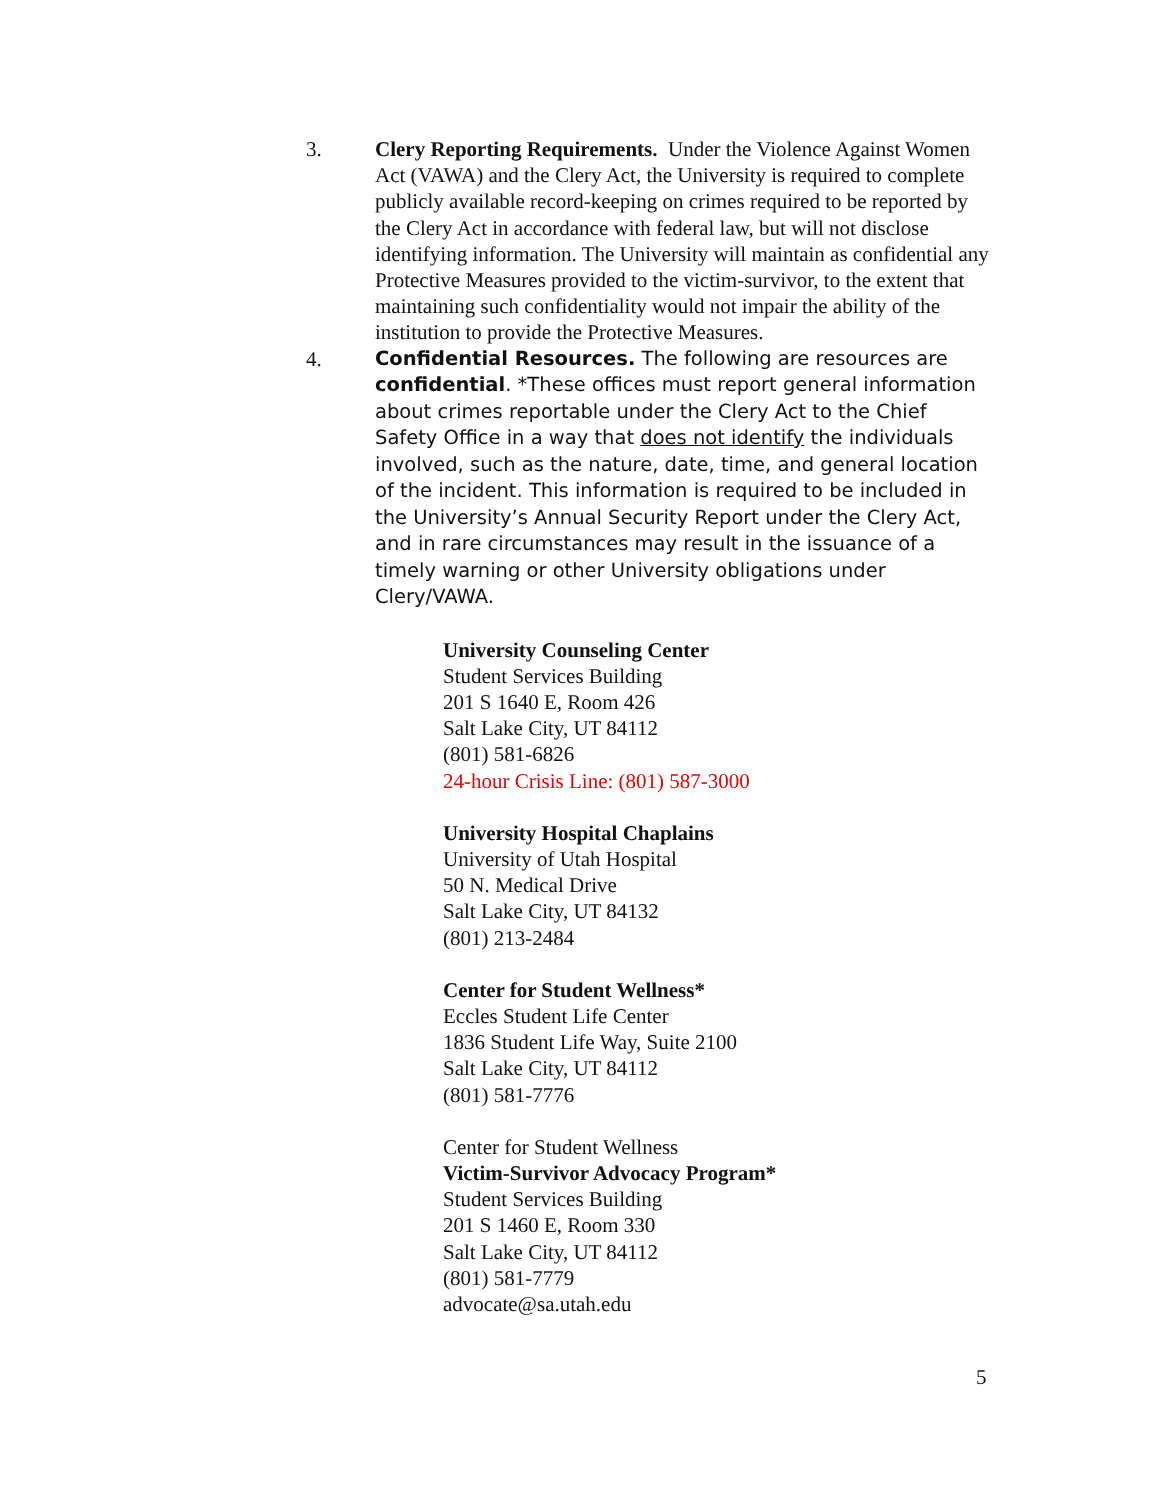3. Clery Reporting Requirements. Under the Violence Against Women Act (VAWA) and the Clery Act, the University is required to complete publicly available record-keeping on crimes required to be reported by the Clery Act in accordance with federal law, but will not disclose identifying information. The University will maintain as confidential any Protective Measures provided to the victim-survivor, to the extent that maintaining such confidentiality would not impair the ability of the institution to provide the Protective Measures.
4.
Confidential Resources. The following are resources are confidential. *These offices must report general information about crimes reportable under the Clery Act to the Chief Safety Office in a way that does not identify the individuals involved, such as the nature, date, time, and general location of the incident. This information is required to be included in the University’s Annual Security Report under the Clery Act, and in rare circumstances may result in the issuance of a timely warning or other University obligations under Clery/VAWA.
University Counseling Center
Student Services Building
201 S 1640 E, Room 426
Salt Lake City, UT 84112
(801) 581-6826
24-hour Crisis Line: (801) 587-3000
University Hospital Chaplains
University of Utah Hospital
50 N. Medical Drive
Salt Lake City, UT 84132
(801) 213-2484
Center for Student Wellness*
Eccles Student Life Center
1836 Student Life Way, Suite 2100
Salt Lake City, UT 84112
(801) 581-7776
Center for Student Wellness
Victim-Survivor Advocacy Program*
Student Services Building
201 S 1460 E, Room 330
Salt Lake City, UT 84112
(801) 581-7779
advocate@sa.utah.edu
5